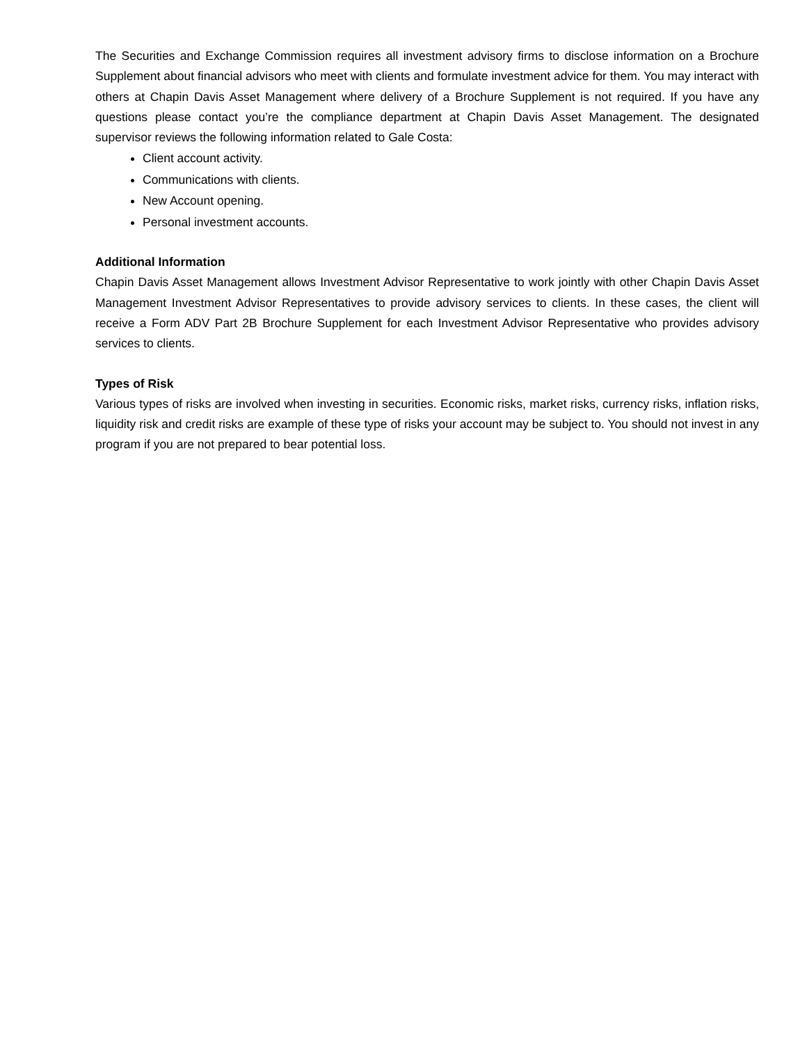The Securities and Exchange Commission requires all investment advisory firms to disclose information on a Brochure Supplement about financial advisors who meet with clients and formulate investment advice for them. You may interact with others at Chapin Davis Asset Management where delivery of a Brochure Supplement is not required. If you have any questions please contact you’re the compliance department at Chapin Davis Asset Management. The designated supervisor reviews the following information related to Gale Costa:
Client account activity.
Communications with clients.
New Account opening.
Personal investment accounts.
Additional Information
Chapin Davis Asset Management allows Investment Advisor Representative to work jointly with other Chapin Davis Asset Management Investment Advisor Representatives to provide advisory services to clients. In these cases, the client will receive a Form ADV Part 2B Brochure Supplement for each Investment Advisor Representative who provides advisory services to clients.
Types of Risk
Various types of risks are involved when investing in securities. Economic risks, market risks, currency risks, inflation risks, liquidity risk and credit risks are example of these type of risks your account may be subject to. You should not invest in any program if you are not prepared to bear potential loss.